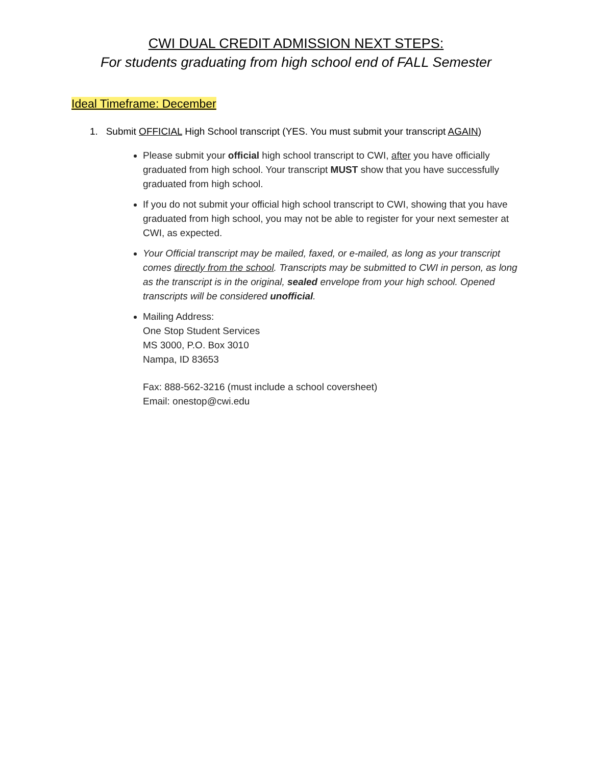CWI DUAL CREDIT ADMISSION NEXT STEPS:
For students graduating from high school end of FALL Semester
Ideal Timeframe: December
1. Submit OFFICIAL High School transcript (YES. You must submit your transcript AGAIN)
Please submit your official high school transcript to CWI, after you have officially graduated from high school. Your transcript MUST show that you have successfully graduated from high school.
If you do not submit your official high school transcript to CWI, showing that you have graduated from high school, you may not be able to register for your next semester at CWI, as expected.
Your Official transcript may be mailed, faxed, or e-mailed, as long as your transcript comes directly from the school. Transcripts may be submitted to CWI in person, as long as the transcript is in the original, sealed envelope from your high school. Opened transcripts will be considered unofficial.
Mailing Address:
One Stop Student Services
MS 3000, P.O. Box 3010
Nampa, ID 83653
Fax: 888-562-3216 (must include a school coversheet)
Email: onestop@cwi.edu